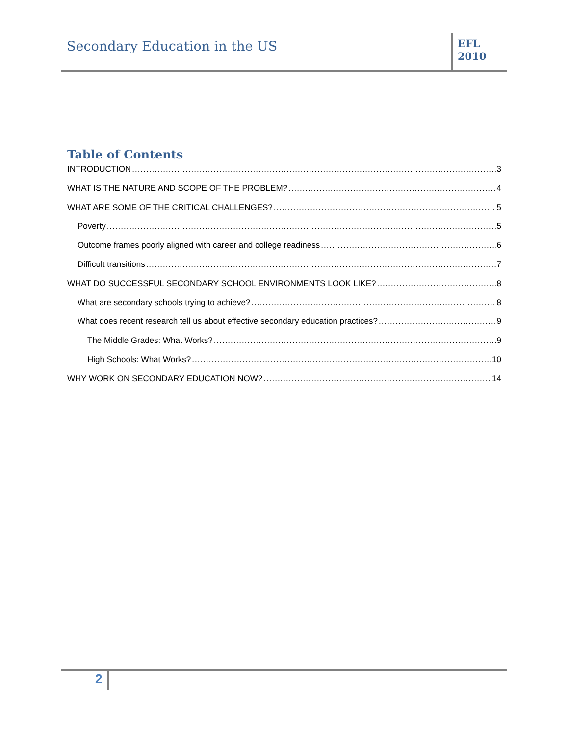Secondary Education in the US
EFL
2010
Table of Contents
INTRODUCTION 3
WHAT IS THE NATURE AND SCOPE OF THE PROBLEM? 4
WHAT ARE SOME OF THE CRITICAL CHALLENGES? 5
Poverty 5
Outcome frames poorly aligned with career and college readiness 6
Difficult transitions 7
WHAT DO SUCCESSFUL SECONDARY SCHOOL ENVIRONMENTS LOOK LIKE? 8
What are secondary schools trying to achieve? 8
What does recent research tell us about effective secondary education practices? 9
The Middle Grades: What Works? 9
High Schools: What Works? 10
WHY WORK ON SECONDARY EDUCATION NOW? 14
2